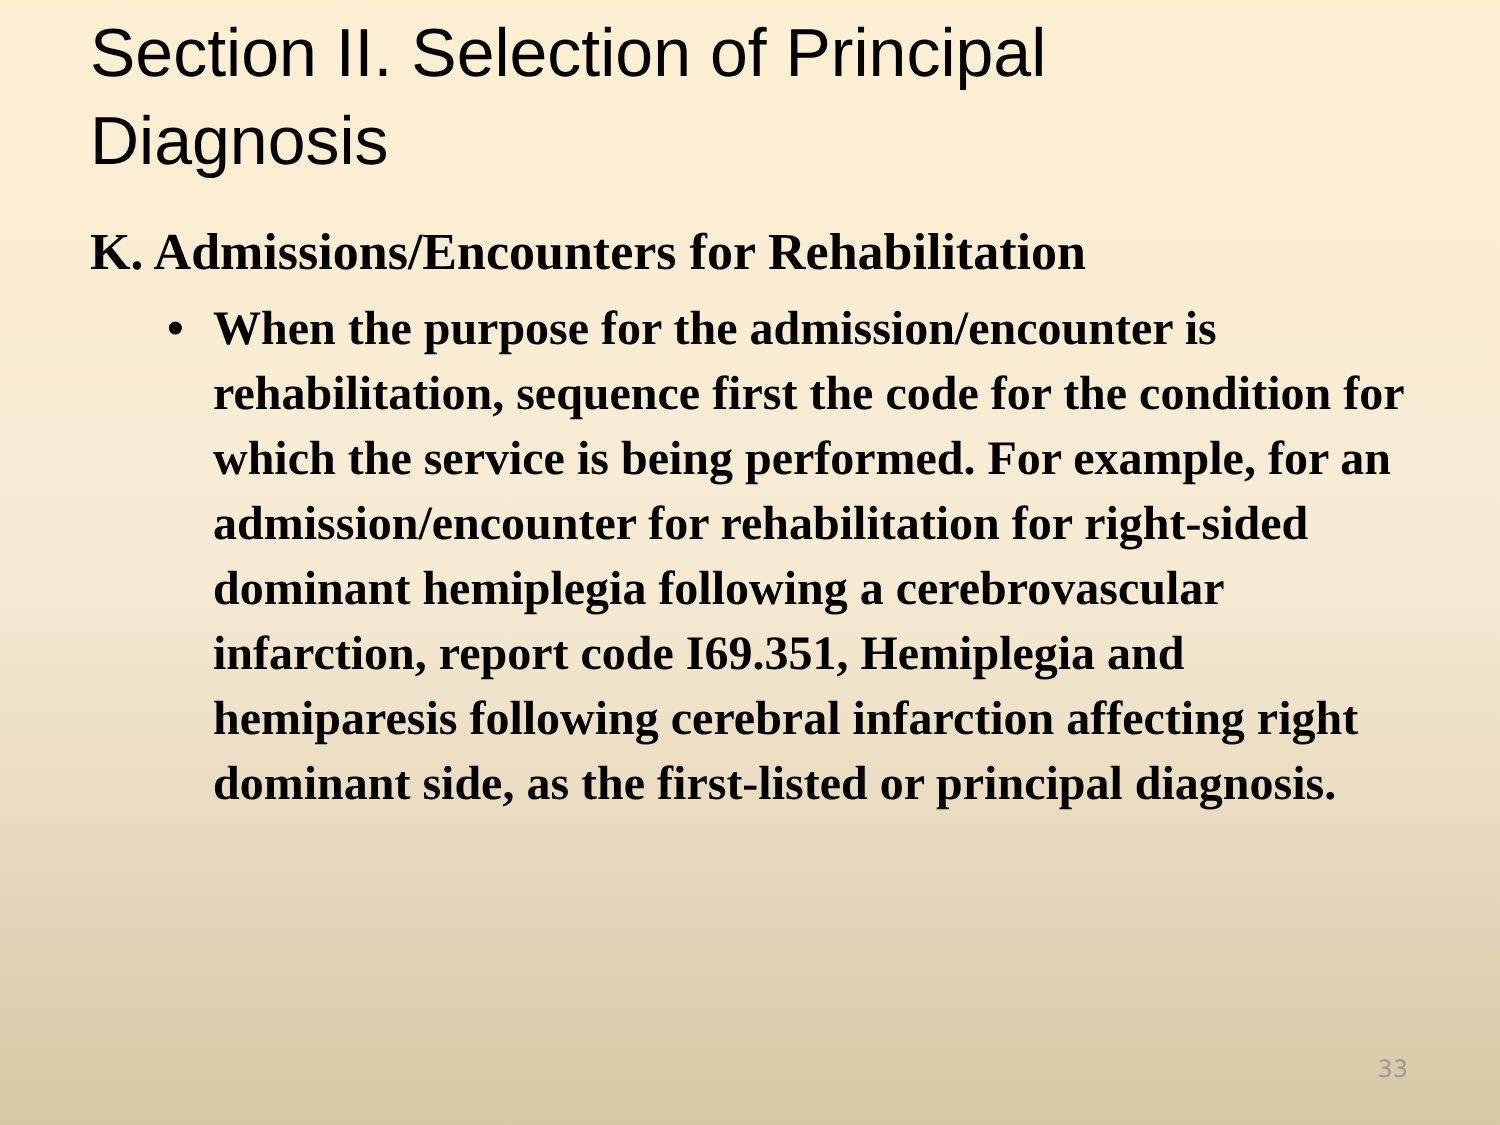Section II. Selection of Principal
Diagnosis
K. Admissions/Encounters for Rehabilitation
• When the purpose for the admission/encounter is rehabilitation, sequence first the code for the condition for which the service is being performed. For example, for an admission/encounter for rehabilitation for right-sided dominant hemiplegia following a cerebrovascular infarction, report code I69.351, Hemiplegia and hemiparesis following cerebral infarction affecting right dominant side, as the first-listed or principal diagnosis.
33